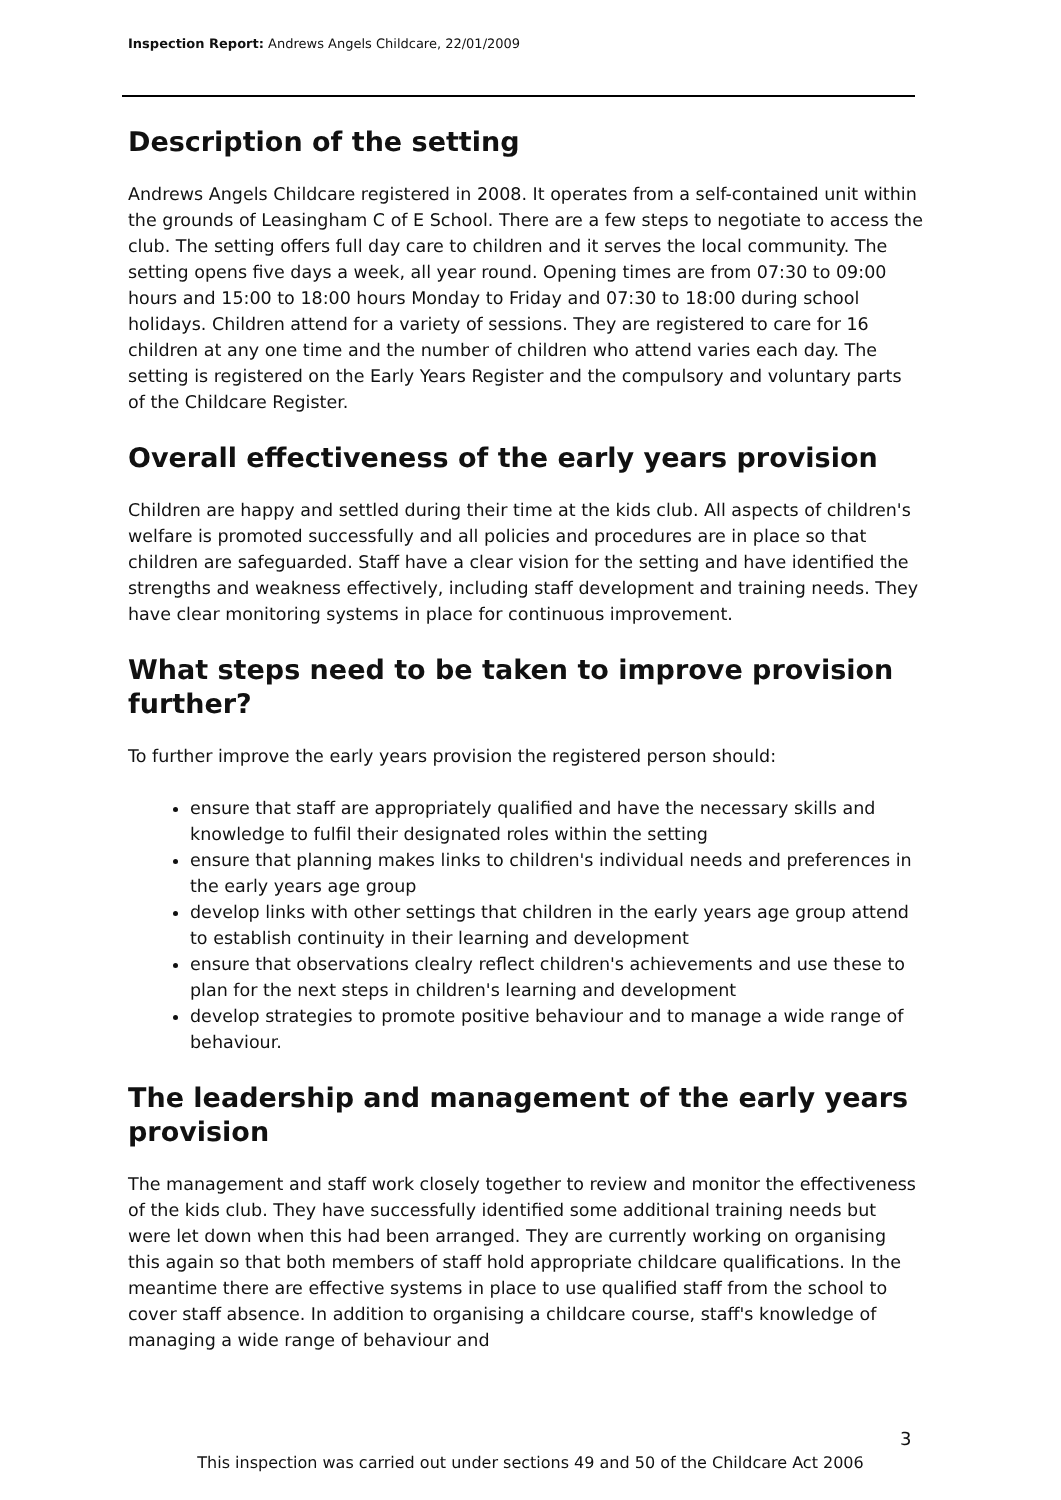Inspection Report: Andrews Angels Childcare, 22/01/2009
Description of the setting
Andrews Angels Childcare registered in 2008. It operates from a self-contained unit within the grounds of Leasingham C of E School. There are a few steps to negotiate to access the club. The setting offers full day care to children and it serves the local community. The setting opens five days a week, all year round. Opening times are from 07:30 to 09:00 hours and 15:00 to 18:00 hours Monday to Friday and 07:30 to 18:00 during school holidays. Children attend for a variety of sessions. They are registered to care for 16 children at any one time and the number of children who attend varies each day. The setting is registered on the Early Years Register and the compulsory and voluntary parts of the Childcare Register.
Overall effectiveness of the early years provision
Children are happy and settled during their time at the kids club. All aspects of children's welfare is promoted successfully and all policies and procedures are in place so that children are safeguarded. Staff have a clear vision for the setting and have identified the strengths and weakness effectively, including staff development and training needs. They have clear monitoring systems in place for continuous improvement.
What steps need to be taken to improve provision further?
To further improve the early years provision the registered person should:
ensure that staff are appropriately qualified and have the necessary skills and knowledge to fulfil their designated roles within the setting
ensure that planning makes links to children's individual needs and preferences in the early years age group
develop links with other settings that children in the early years age group attend to establish continuity in their learning and development
ensure that observations clealry reflect children's achievements and use these to plan for the next steps in children's learning and development
develop strategies to promote positive behaviour and to manage a wide range of behaviour.
The leadership and management of the early years provision
The management and staff work closely together to review and monitor the effectiveness of the kids club. They have successfully identified some additional training needs but were let down when this had been arranged. They are currently working on organising this again so that both members of staff hold appropriate childcare qualifications. In the meantime there are effective systems in place to use qualified staff from the school to cover staff absence. In addition to organising a childcare course, staff's knowledge of managing a wide range of behaviour and
3
This inspection was carried out under sections 49 and 50 of the Childcare Act 2006